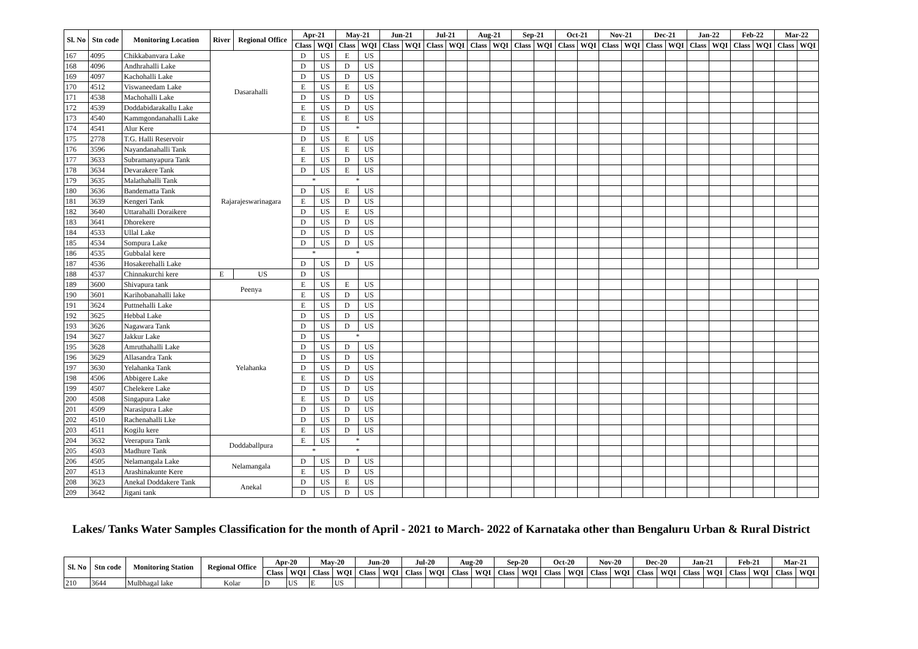| Sl. No | Stn code | Monitoring Location | River | Regional Office | Apr-21 | | May-21 | | Jun-21 | | Jul-21 | | Aug-21 | | Sep-21 | | Oct-21 | | Nov-21 | | Dec-21 | | Jan-22 | | Feb-22 | | Mar-22 | |
| --- | --- | --- | --- | --- | --- | --- | --- | --- | --- | --- | --- | --- | --- | --- | --- | --- | --- | --- | --- | --- | --- | --- | --- | --- | --- | --- | --- | --- |
| | | | | | Class | WQI | Class | WQI | Class | WQI | Class | WQI | Class | WQI | Class | WQI | Class | WQI | Class | WQI | Class | WQI | Class | WQI | Class | WQI | Class | WQI |
| 167 | 4095 | Chikkabanvara Lake | Dasarahalli | | D | US | E | US | | | | | | | | | | | | | | | | | | | | |
| 168 | 4096 | Andhrahalli Lake | | | D | US | D | US | | | | | | | | | | | | | | | | | | | | |
| 169 | 4097 | Kachohalli Lake | | | D | US | D | US | | | | | | | | | | | | | | | | | | | | |
| 170 | 4512 | Viswaneedam Lake | | | E | US | E | US | | | | | | | | | | | | | | | | | | | | |
| 171 | 4538 | Machohalli Lake | | | D | US | D | US | | | | | | | | | | | | | | | | | | | | |
| 172 | 4539 | Doddabidarakallu Lake | | | E | US | D | US | | | | | | | | | | | | | | | | | | | | |
| 173 | 4540 | Kammgondanahalli Lake | | | E | US | E | US | | | | | | | | | | | | | | | | | | | | |
| 174 | 4541 | Alur Kere | | | D | US | * | | | | | | | | | | | | | | | | | | | | | |
| 175 | 2778 | T.G. Halli Reservoir | Rajarajeswarinagara | | D | US | E | US | | | | | | | | | | | | | | | | | | | | |
| 176 | 3596 | Nayandanahalli Tank | | | E | US | E | US | | | | | | | | | | | | | | | | | | | | |
| 177 | 3633 | Subramanyapura Tank | | | E | US | D | US | | | | | | | | | | | | | | | | | | | | |
| 178 | 3634 | Devarakere Tank | | | D | US | E | US | | | | | | | | | | | | | | | | | | | | |
| 179 | 3635 | Malathahalli Tank | | | * | | * | | | | | | | | | | | | | | | | | | | | | |
| 180 | 3636 | Bandematta Tank | | | D | US | E | US | | | | | | | | | | | | | | | | | | | | |
| 181 | 3639 | Kengeri Tank | | | E | US | D | US | | | | | | | | | | | | | | | | | | | | |
| 182 | 3640 | Uttarahalli Doraikere | | | D | US | E | US | | | | | | | | | | | | | | | | | | | | |
| 183 | 3641 | Dhorekere | | | D | US | D | US | | | | | | | | | | | | | | | | | | | | |
| 184 | 4533 | Ullal Lake | | | D | US | D | US | | | | | | | | | | | | | | | | | | | | |
| 185 | 4534 | Sompura Lake | | | D | US | D | US | | | | | | | | | | | | | | | | | | | | |
| 186 | 4535 | Gubbalal kere | | | * | | * | | | | | | | | | | | | | | | | | | | | | |
| 187 | 4536 | Hosakerehalli Lake | | | D | US | D | US | | | | | | | | | | | | | | | | | | | | |
| 188 | 4537 | Chinnakurchi kere | E | US | D | US | | | | | | | | | | | | | | | | | | | | | | |
| 189 | 3600 | Shivapura tank | Peenya | | E | US | E | US | | | | | | | | | | | | | | | | | | | | |
| 190 | 3601 | Karihobanahalli lake | | | E | US | D | US | | | | | | | | | | | | | | | | | | | | |
| 191 | 3624 | Puttnehalli Lake | Yelahanka | | E | US | D | US | | | | | | | | | | | | | | | | | | | | |
| 192 | 3625 | Hebbal Lake | | | D | US | D | US | | | | | | | | | | | | | | | | | | | | |
| 193 | 3626 | Nagawara Tank | | | D | US | D | US | | | | | | | | | | | | | | | | | | | | |
| 194 | 3627 | Jakkur Lake | | | D | US | * | | | | | | | | | | | | | | | | | | | | | |
| 195 | 3628 | Amruthahalli Lake | | | D | US | D | US | | | | | | | | | | | | | | | | | | | | |
| 196 | 3629 | Allasandra Tank | | | D | US | D | US | | | | | | | | | | | | | | | | | | | | |
| 197 | 3630 | Yelahanka Tank | | | D | US | D | US | | | | | | | | | | | | | | | | | | | | |
| 198 | 4506 | Abbigere Lake | | | E | US | D | US | | | | | | | | | | | | | | | | | | | | |
| 199 | 4507 | Chelekere Lake | | | D | US | D | US | | | | | | | | | | | | | | | | | | | | |
| 200 | 4508 | Singapura Lake | | | E | US | D | US | | | | | | | | | | | | | | | | | | | | |
| 201 | 4509 | Narasipura Lake | | | D | US | D | US | | | | | | | | | | | | | | | | | | | | |
| 202 | 4510 | Rachenahalli Lke | | | D | US | D | US | | | | | | | | | | | | | | | | | | | | |
| 203 | 4511 | Kogilu kere | | | E | US | D | US | | | | | | | | | | | | | | | | | | | | |
| 204 | 3632 | Veerapura Tank | Doddaballpura | | E | US | * | | | | | | | | | | | | | | | | | | | | | |
| 205 | 4503 | Madhure Tank | | | * | | * | | | | | | | | | | | | | | | | | | | | | |
| 206 | 4505 | Nelamangala Lake | Nelamangala | | D | US | D | US | | | | | | | | | | | | | | | | | | | | |
| 207 | 4513 | Arashinakunte Kere | | | E | US | D | US | | | | | | | | | | | | | | | | | | | | |
| 208 | 3623 | Anekal Doddakere Tank | Anekal | | D | US | E | US | | | | | | | | | | | | | | | | | | | | |
| 209 | 3642 | Jigani tank | | | D | US | D | US | | | | | | | | | | | | | | | | | | | | |
Lakes/ Tanks Water Samples Classification for the month of April - 2021 to March- 2022 of Karnataka other than Bengaluru Urban & Rural District
| Sl. No | Stn code | Monitoring Station | Regional Office | Apr-20 | | May-20 | | Jun-20 | | Jul-20 | | Aug-20 | | Sep-20 | | Oct-20 | | Nov-20 | | Dec-20 | | Jan-21 | | Feb-21 | | Mar-21 | |
| --- | --- | --- | --- | --- | --- | --- | --- | --- | --- | --- | --- | --- | --- | --- | --- | --- | --- | --- | --- | --- | --- | --- | --- | --- | --- | --- | --- |
| | | | | Class | WQI | Class | WQI | Class | WQI | Class | WQI | Class | WQI | Class | WQI | Class | WQI | Class | WQI | Class | WQI | Class | WQI | Class | WQI | Class | WQI |
| 210 | 3644 | Mulbhagal lake | Kolar | D | US | E | US | | | | | | | | | | | | | | | | | | | | |